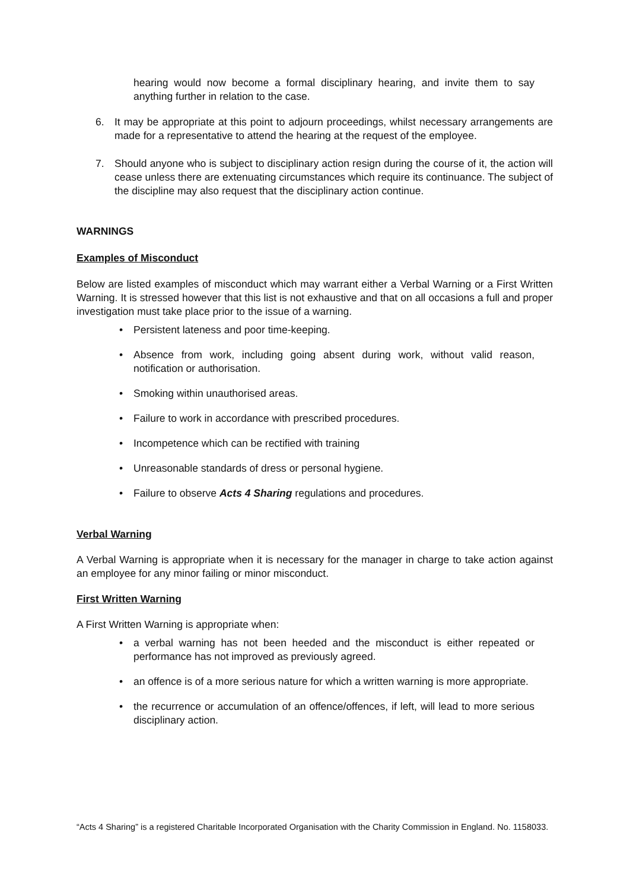hearing would now become a formal disciplinary hearing, and invite them to say anything further in relation to the case.
6. It may be appropriate at this point to adjourn proceedings, whilst necessary arrangements are made for a representative to attend the hearing at the request of the employee.
7. Should anyone who is subject to disciplinary action resign during the course of it, the action will cease unless there are extenuating circumstances which require its continuance. The subject of the discipline may also request that the disciplinary action continue.
WARNINGS
Examples of Misconduct
Below are listed examples of misconduct which may warrant either a Verbal Warning or a First Written Warning. It is stressed however that this list is not exhaustive and that on all occasions a full and proper investigation must take place prior to the issue of a warning.
• Persistent lateness and poor time-keeping.
• Absence from work, including going absent during work, without valid reason, notification or authorisation.
• Smoking within unauthorised areas.
• Failure to work in accordance with prescribed procedures.
• Incompetence which can be rectified with training
• Unreasonable standards of dress or personal hygiene.
• Failure to observe Acts 4 Sharing regulations and procedures.
Verbal Warning
A Verbal Warning is appropriate when it is necessary for the manager in charge to take action against an employee for any minor failing or minor misconduct.
First Written Warning
A First Written Warning is appropriate when:
• a verbal warning has not been heeded and the misconduct is either repeated or performance has not improved as previously agreed.
• an offence is of a more serious nature for which a written warning is more appropriate.
• the recurrence or accumulation of an offence/offences, if left, will lead to more serious disciplinary action.
“Acts 4 Sharing” is a registered Charitable Incorporated Organisation with the Charity Commission in England. No. 1158033.